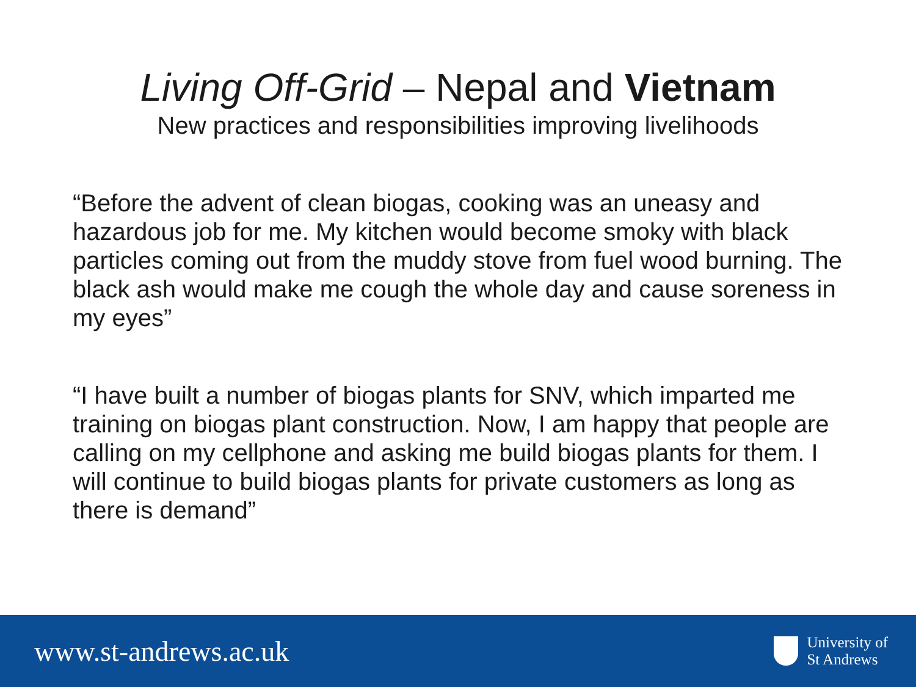Living Off-Grid – Nepal and Vietnam
New practices and responsibilities improving livelihoods
“Before the advent of clean biogas, cooking was an uneasy and hazardous job for me. My kitchen would become smoky with black particles coming out from the muddy stove from fuel wood burning. The black ash would make me cough the whole day and cause soreness in my eyes”
“I have built a number of biogas plants for SNV, which imparted me training on biogas plant construction. Now, I am happy that people are calling on my cellphone and asking me build biogas plants for them. I will continue to build biogas plants for private customers as long as there is demand”
www.st-andrews.ac.uk
University of
St Andrews